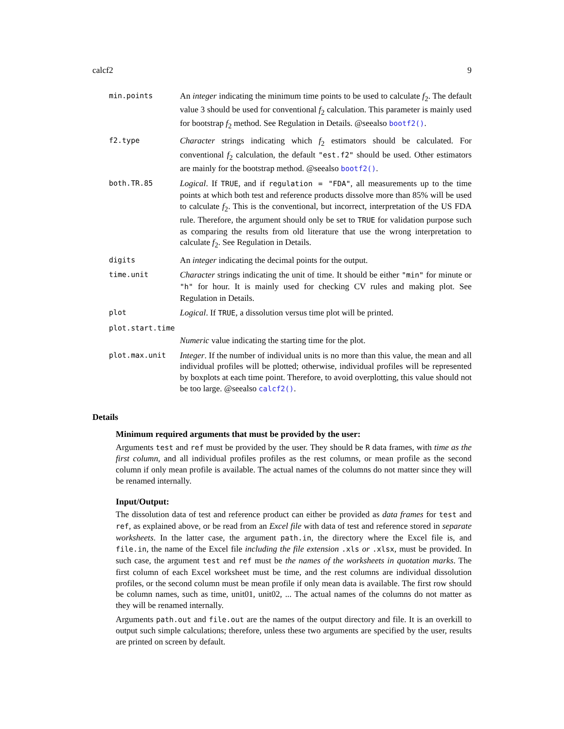calcf2 9
min.points
An integer indicating the minimum time points to be used to calculate f<sub>2</sub>. The default value 3 should be used for conventional f<sub>2</sub> calculation. This parameter is mainly used for bootstrap f<sub>2</sub> method. See Regulation in Details. @seealso bootf2().
f2.type
Character strings indicating which f<sub>2</sub> estimators should be calculated. For conventional f<sub>2</sub> calculation, the default "est.f2" should be used. Other estimators are mainly for the bootstrap method. @seealso bootf2().
both.TR.85
Logical. If TRUE, and if regulation = "FDA", all measurements up to the time points at which both test and reference products dissolve more than 85% will be used to calculate f<sub>2</sub>. This is the conventional, but incorrect, interpretation of the US FDA rule. Therefore, the argument should only be set to TRUE for validation purpose such as comparing the results from old literature that use the wrong interpretation to calculate f<sub>2</sub>. See Regulation in Details.
digits
An integer indicating the decimal points for the output.
time.unit
Character strings indicating the unit of time. It should be either "min" for minute or "h" for hour. It is mainly used for checking CV rules and making plot. See Regulation in Details.
plot
Logical. If TRUE, a dissolution versus time plot will be printed.
plot.start.time
Numeric value indicating the starting time for the plot.
plot.max.unit
Integer. If the number of individual units is no more than this value, the mean and all individual profiles will be plotted; otherwise, individual profiles will be represented by boxplots at each time point. Therefore, to avoid overplotting, this value should not be too large. @seealso calcf2().
Details
Minimum required arguments that must be provided by the user:
Arguments test and ref must be provided by the user. They should be R data frames, with time as the first column, and all individual profiles profiles as the rest columns, or mean profile as the second column if only mean profile is available. The actual names of the columns do not matter since they will be renamed internally.
Input/Output:
The dissolution data of test and reference product can either be provided as data frames for test and ref, as explained above, or be read from an Excel file with data of test and reference stored in separate worksheets. In the latter case, the argument path.in, the directory where the Excel file is, and file.in, the name of the Excel file including the file extension .xls or .xlsx, must be provided. In such case, the argument test and ref must be the names of the worksheets in quotation marks. The first column of each Excel worksheet must be time, and the rest columns are individual dissolution profiles, or the second column must be mean profile if only mean data is available. The first row should be column names, such as time, unit01, unit02, ... The actual names of the columns do not matter as they will be renamed internally.
Arguments path.out and file.out are the names of the output directory and file. It is an overkill to output such simple calculations; therefore, unless these two arguments are specified by the user, results are printed on screen by default.